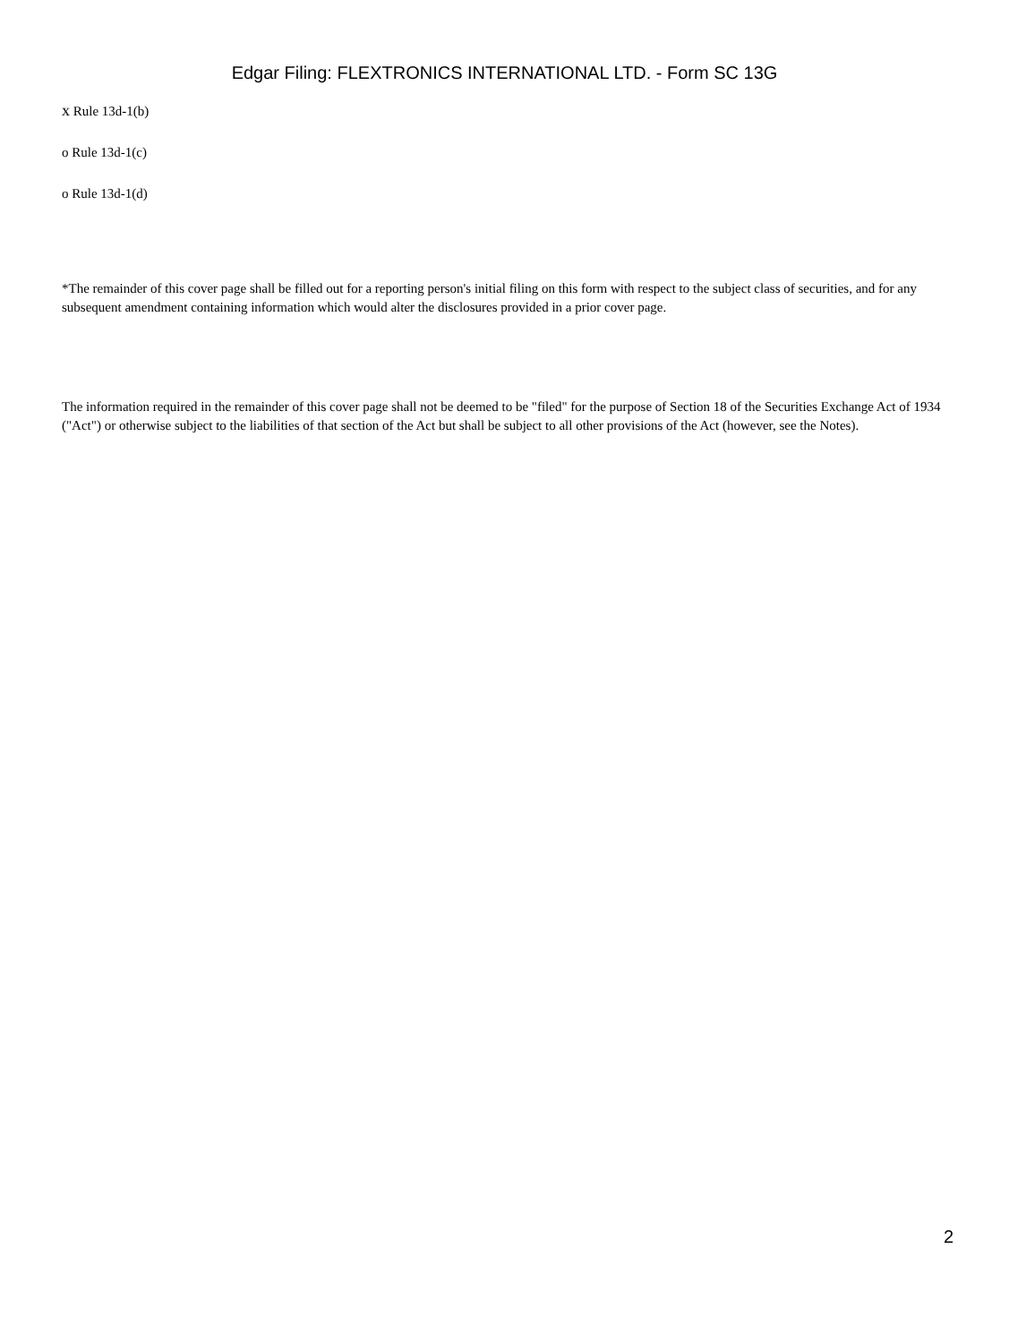Edgar Filing: FLEXTRONICS INTERNATIONAL LTD. - Form SC 13G
x Rule 13d-1(b)
o Rule 13d-1(c)
o Rule 13d-1(d)
*The remainder of this cover page shall be filled out for a reporting person's initial filing on this form with respect to the subject class of securities, and for any subsequent amendment containing information which would alter the disclosures provided in a prior cover page.
The information required in the remainder of this cover page shall not be deemed to be "filed" for the purpose of Section 18 of the Securities Exchange Act of 1934 ("Act") or otherwise subject to the liabilities of that section of the Act but shall be subject to all other provisions of the Act (however, see the Notes).
2